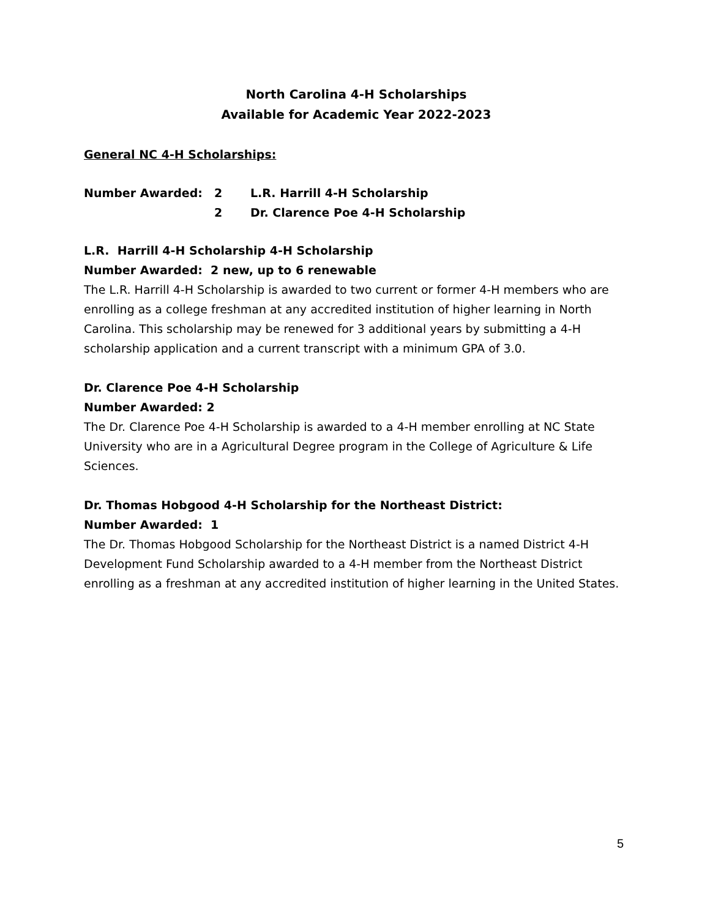North Carolina 4-H Scholarships
Available for Academic Year 2022-2023
General NC 4-H Scholarships:
Number Awarded: 2 L.R. Harrill 4-H Scholarship
2 Dr. Clarence Poe 4-H Scholarship
L.R. Harrill 4-H Scholarship 4-H Scholarship
Number Awarded: 2 new, up to 6 renewable
The L.R. Harrill 4-H Scholarship is awarded to two current or former 4-H members who are enrolling as a college freshman at any accredited institution of higher learning in North Carolina. This scholarship may be renewed for 3 additional years by submitting a 4-H scholarship application and a current transcript with a minimum GPA of 3.0.
Dr. Clarence Poe 4-H Scholarship
Number Awarded: 2
The Dr. Clarence Poe 4-H Scholarship is awarded to a 4-H member enrolling at NC State University who are in a Agricultural Degree program in the College of Agriculture & Life Sciences.
Dr. Thomas Hobgood 4-H Scholarship for the Northeast District:
Number Awarded: 1
The Dr. Thomas Hobgood Scholarship for the Northeast District is a named District 4-H Development Fund Scholarship awarded to a 4-H member from the Northeast District enrolling as a freshman at any accredited institution of higher learning in the United States.
5